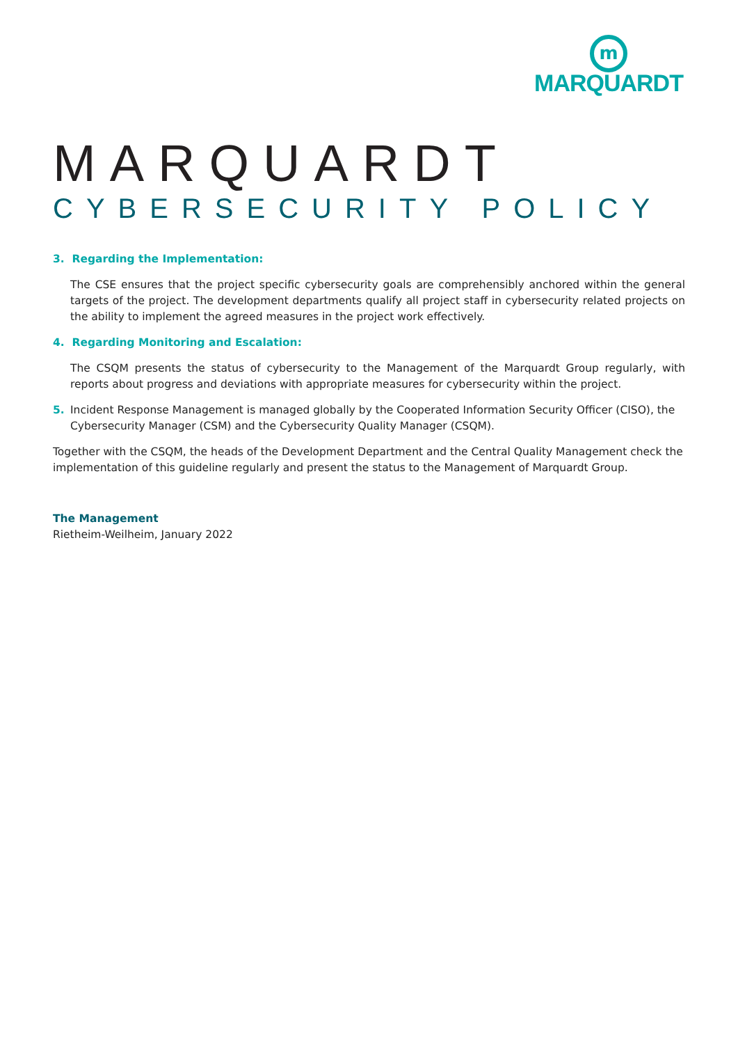m
MARQUARDT
MARQUARDT
CYBERSECURITY POLICY
3. Regarding the Implementation:
The CSE ensures that the project specific cybersecurity goals are comprehensibly anchored within the general targets of the project. The development departments qualify all project staff in cybersecurity related projects on the ability to implement the agreed measures in the project work effectively.
4. Regarding Monitoring and Escalation:
The CSQM presents the status of cybersecurity to the Management of the Marquardt Group regularly, with reports about progress and deviations with appropriate measures for cybersecurity within the project.
5. Incident Response Management is managed globally by the Cooperated Information Security Officer (CISO), the Cybersecurity Manager (CSM) and the Cybersecurity Quality Manager (CSQM).
Together with the CSQM, the heads of the Development Department and the Central Quality Management check the implementation of this guideline regularly and present the status to the Management of Marquardt Group.
The Management
Rietheim-Weilheim, January 2022